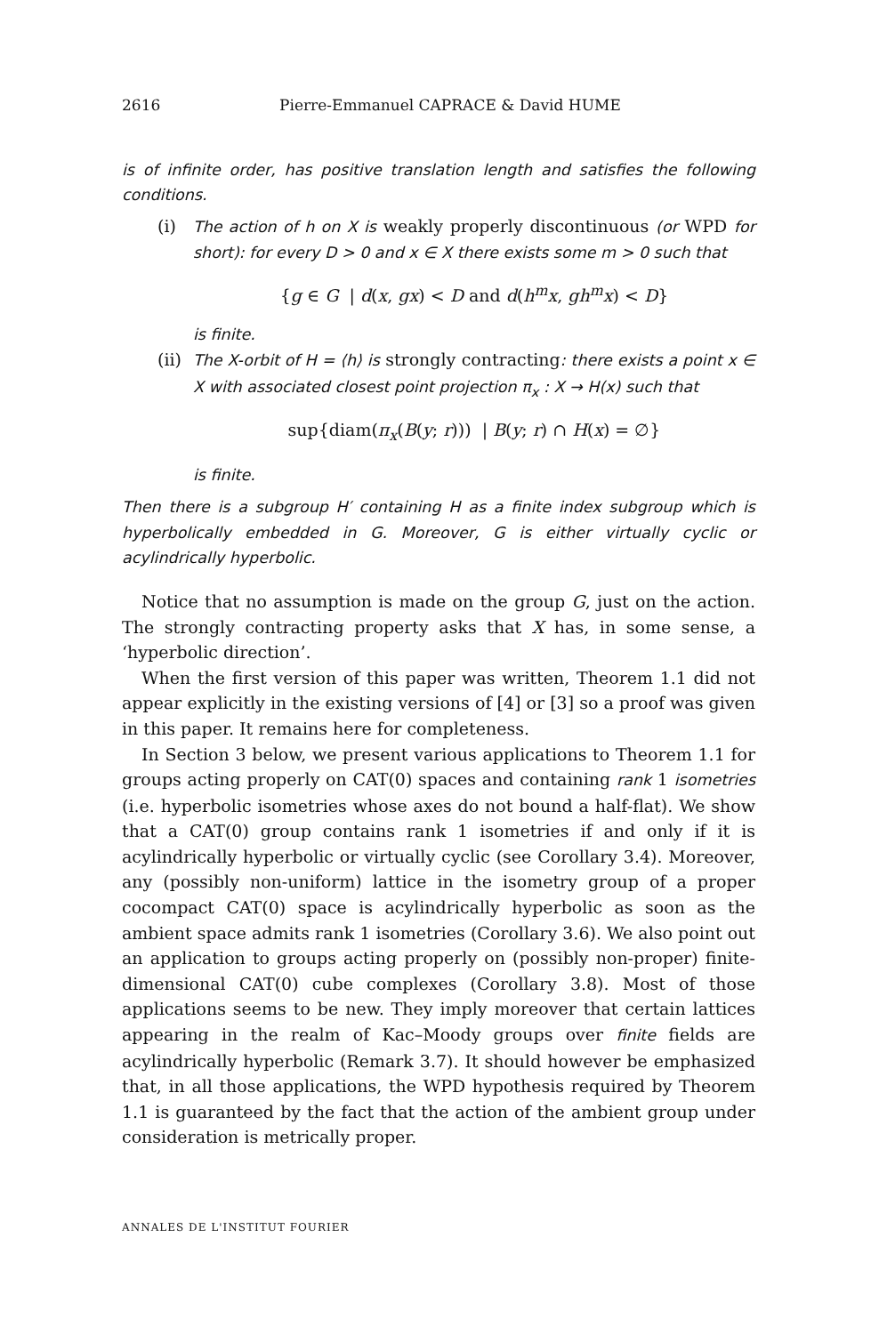2616 Pierre-Emmanuel CAPRACE & David HUME
is of infinite order, has positive translation length and satisfies the following conditions.
(i) The action of h on X is weakly properly discontinuous (or WPD for short): for every D > 0 and x ∈ X there exists some m > 0 such that
{g ∈ G | d(x, gx) < D and d(h<sup>m</sup>x, gh<sup>m</sup>x) < D}
is finite.
(ii)
The X-orbit of H = ⟨h⟩ is strongly contracting: there exists a point x ∈ X with associated closest point projection π<sub>x</sub> : X → H(x) such that
sup{diam(π<sub>x</sub>(B(y; r))) | B(y; r) ∩ H(x) = ∅}
is finite.
Then there is a subgroup H′ containing H as a finite index subgroup which is hyperbolically embedded in G. Moreover, G is either virtually cyclic or acylindrically hyperbolic.
Notice that no assumption is made on the group G, just on the action. The strongly contracting property asks that X has, in some sense, a ‘hyperbolic direction’.
When the first version of this paper was written, Theorem 1.1 did not appear explicitly in the existing versions of [4] or [3] so a proof was given in this paper. It remains here for completeness.
In Section 3 below, we present various applications to Theorem 1.1 for groups acting properly on CAT(0) spaces and containing rank 1 isometries (i.e. hyperbolic isometries whose axes do not bound a half-flat). We show that a CAT(0) group contains rank 1 isometries if and only if it is acylindrically hyperbolic or virtually cyclic (see Corollary 3.4). Moreover, any (possibly non-uniform) lattice in the isometry group of a proper cocompact CAT(0) space is acylindrically hyperbolic as soon as the ambient space admits rank 1 isometries (Corollary 3.6). We also point out an application to groups acting properly on (possibly non-proper) finite-dimensional CAT(0) cube complexes (Corollary 3.8). Most of those applications seems to be new. They imply moreover that certain lattices appearing in the realm of Kac–Moody groups over finite fields are acylindrically hyperbolic (Remark 3.7). It should however be emphasized that, in all those applications, the WPD hypothesis required by Theorem 1.1 is guaranteed by the fact that the action of the ambient group under consideration is metrically proper.
ANNALES DE L'INSTITUT FOURIER